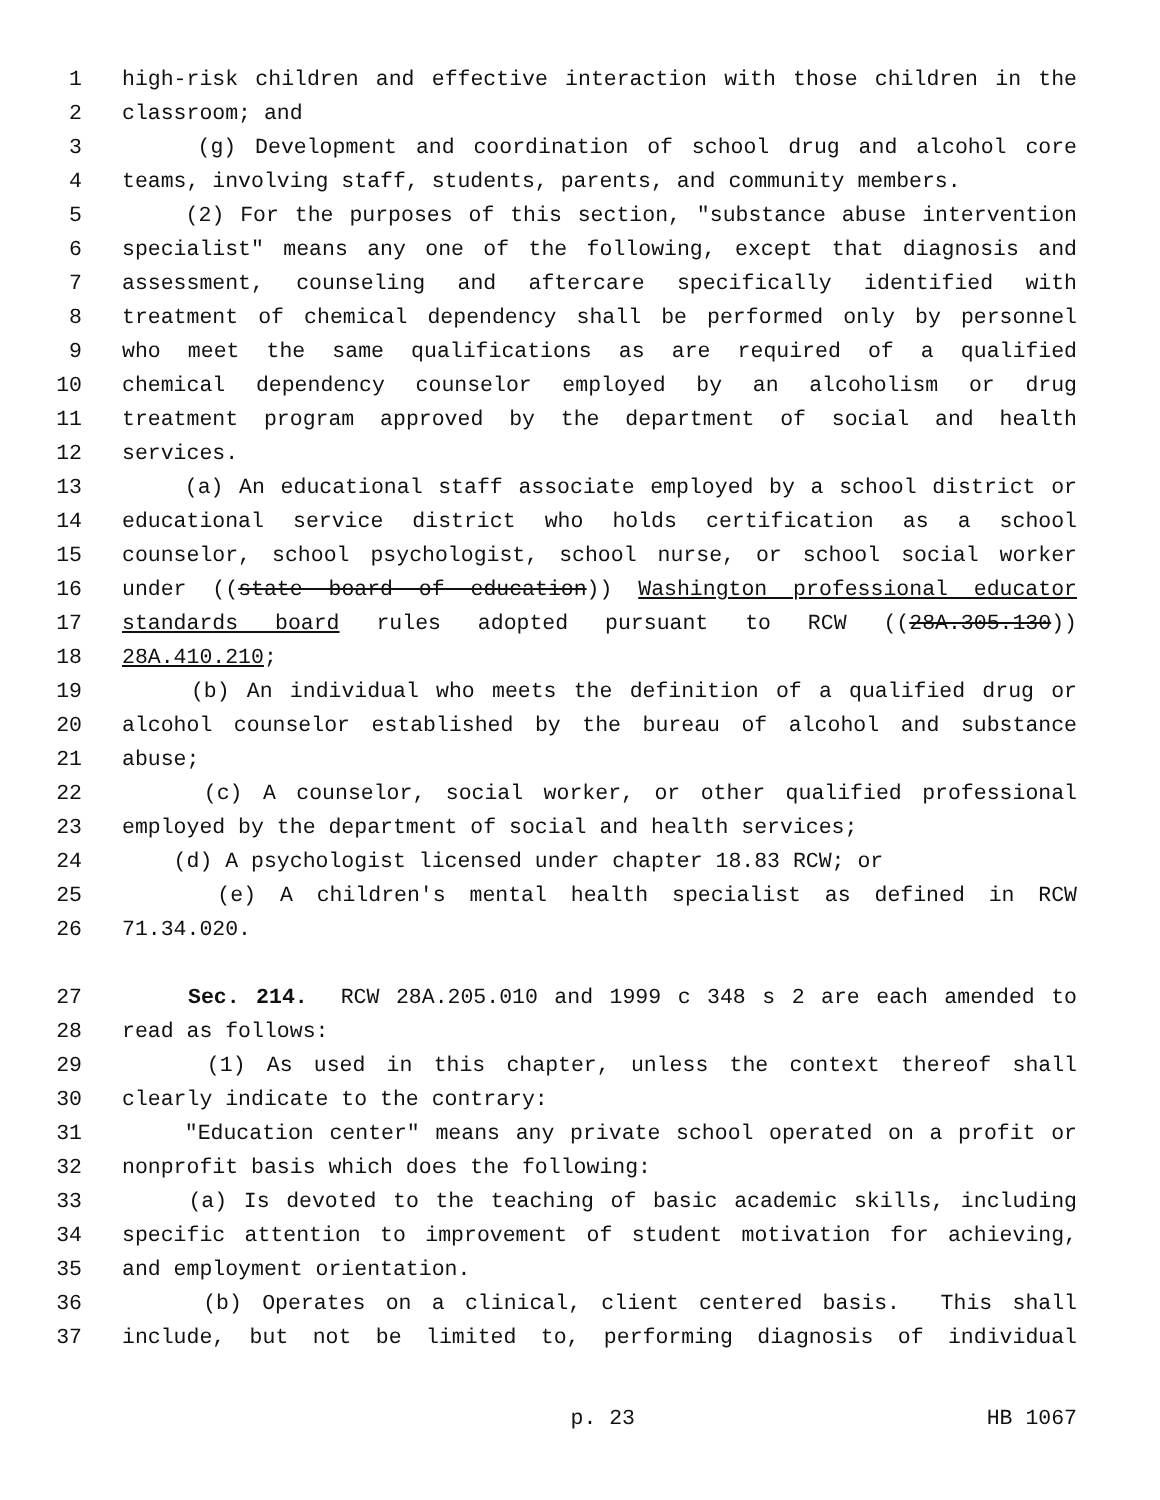1 high-risk children and effective interaction with those children in the
2 classroom; and
3 (g) Development and coordination of school drug and alcohol core
4 teams, involving staff, students, parents, and community members.
5 (2) For the purposes of this section, "substance abuse intervention
6 specialist" means any one of the following, except that diagnosis and
7 assessment, counseling and aftercare specifically identified with
8 treatment of chemical dependency shall be performed only by personnel
9 who meet the same qualifications as are required of a qualified
10 chemical dependency counselor employed by an alcoholism or drug
11 treatment program approved by the department of social and health
12 services.
13 (a) An educational staff associate employed by a school district or
14 educational service district who holds certification as a school
15 counselor, school psychologist, school nurse, or school social worker
16 under ((state board of education)) Washington professional educator
17 standards board rules adopted pursuant to RCW ((28A.305.130))
18 28A.410.210;
19 (b) An individual who meets the definition of a qualified drug or
20 alcohol counselor established by the bureau of alcohol and substance
21 abuse;
22 (c) A counselor, social worker, or other qualified professional
23 employed by the department of social and health services;
24 (d) A psychologist licensed under chapter 18.83 RCW; or
25 (e) A children's mental health specialist as defined in RCW
26 71.34.020.
27 Sec. 214. RCW 28A.205.010 and 1999 c 348 s 2 are each amended to
28 read as follows:
29 (1) As used in this chapter, unless the context thereof shall
30 clearly indicate to the contrary:
31 "Education center" means any private school operated on a profit or
32 nonprofit basis which does the following:
33 (a) Is devoted to the teaching of basic academic skills, including
34 specific attention to improvement of student motivation for achieving,
35 and employment orientation.
36 (b) Operates on a clinical, client centered basis. This shall
37 include, but not be limited to, performing diagnosis of individual
p. 23 HB 1067